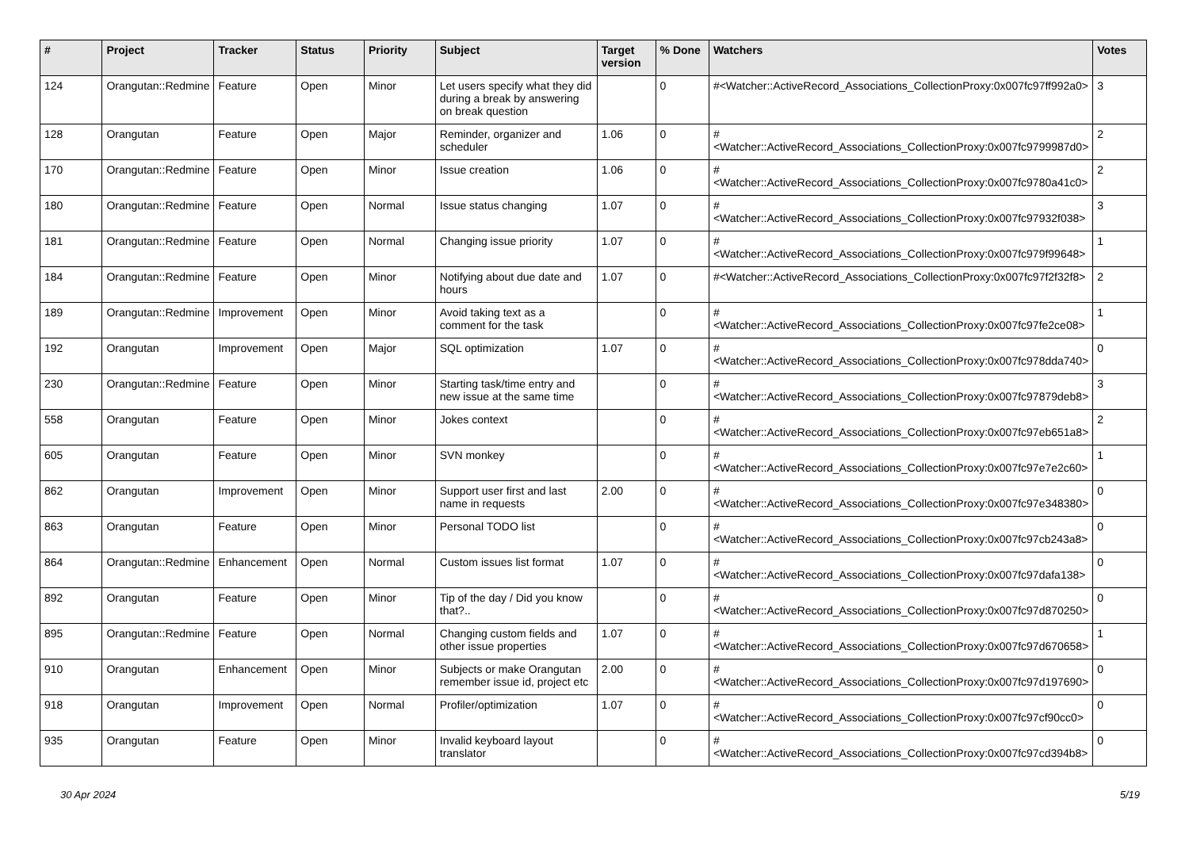| # | Project | Tracker | Status | Priority | Subject | Target version | % Done | Watchers | Votes |
| --- | --- | --- | --- | --- | --- | --- | --- | --- | --- |
| 124 | Orangutan::Redmine | Feature | Open | Minor | Let users specify what they did during a break by answering on break question | | 0 | #<Watcher::ActiveRecord_Associations_CollectionProxy:0x007fc97ff992a0> | 3 |
| 128 | Orangutan | Feature | Open | Major | Reminder, organizer and scheduler | 1.06 | 0 | #<Watcher::ActiveRecord_Associations_CollectionProxy:0x007fc9799987d0> | 2 |
| 170 | Orangutan::Redmine | Feature | Open | Minor | Issue creation | 1.06 | 0 | #<Watcher::ActiveRecord_Associations_CollectionProxy:0x007fc9780a41c0> | 2 |
| 180 | Orangutan::Redmine | Feature | Open | Normal | Issue status changing | 1.07 | 0 | #<Watcher::ActiveRecord_Associations_CollectionProxy:0x007fc97932f038> | 3 |
| 181 | Orangutan::Redmine | Feature | Open | Normal | Changing issue priority | 1.07 | 0 | #<Watcher::ActiveRecord_Associations_CollectionProxy:0x007fc979f99648> | 1 |
| 184 | Orangutan::Redmine | Feature | Open | Minor | Notifying about due date and hours | 1.07 | 0 | #<Watcher::ActiveRecord_Associations_CollectionProxy:0x007fc97f2f32f8> | 2 |
| 189 | Orangutan::Redmine | Improvement | Open | Minor | Avoid taking text as a comment for the task | | 0 | #<Watcher::ActiveRecord_Associations_CollectionProxy:0x007fc97fe2ce08> | 1 |
| 192 | Orangutan | Improvement | Open | Major | SQL optimization | 1.07 | 0 | #<Watcher::ActiveRecord_Associations_CollectionProxy:0x007fc978dda740> | 0 |
| 230 | Orangutan::Redmine | Feature | Open | Minor | Starting task/time entry and new issue at the same time | | 0 | #<Watcher::ActiveRecord_Associations_CollectionProxy:0x007fc97879deb8> | 3 |
| 558 | Orangutan | Feature | Open | Minor | Jokes context | | 0 | #<Watcher::ActiveRecord_Associations_CollectionProxy:0x007fc97eb651a8> | 2 |
| 605 | Orangutan | Feature | Open | Minor | SVN monkey | | 0 | #<Watcher::ActiveRecord_Associations_CollectionProxy:0x007fc97e7e2c60> | 1 |
| 862 | Orangutan | Improvement | Open | Minor | Support user first and last name in requests | 2.00 | 0 | #<Watcher::ActiveRecord_Associations_CollectionProxy:0x007fc97e348380> | 0 |
| 863 | Orangutan | Feature | Open | Minor | Personal TODO list | | 0 | #<Watcher::ActiveRecord_Associations_CollectionProxy:0x007fc97cb243a8> | 0 |
| 864 | Orangutan::Redmine | Enhancement | Open | Normal | Custom issues list format | 1.07 | 0 | #<Watcher::ActiveRecord_Associations_CollectionProxy:0x007fc97dafa138> | 0 |
| 892 | Orangutan | Feature | Open | Minor | Tip of the day / Did you know that?.. | | 0 | #<Watcher::ActiveRecord_Associations_CollectionProxy:0x007fc97d870250> | 0 |
| 895 | Orangutan::Redmine | Feature | Open | Normal | Changing custom fields and other issue properties | 1.07 | 0 | #<Watcher::ActiveRecord_Associations_CollectionProxy:0x007fc97d670658> | 1 |
| 910 | Orangutan | Enhancement | Open | Minor | Subjects or make Orangutan remember issue id, project etc | 2.00 | 0 | #<Watcher::ActiveRecord_Associations_CollectionProxy:0x007fc97d197690> | 0 |
| 918 | Orangutan | Improvement | Open | Normal | Profiler/optimization | 1.07 | 0 | #<Watcher::ActiveRecord_Associations_CollectionProxy:0x007fc97cf90cc0> | 0 |
| 935 | Orangutan | Feature | Open | Minor | Invalid keyboard layout translator | | 0 | #<Watcher::ActiveRecord_Associations_CollectionProxy:0x007fc97cd394b8> | 0 |
30 Apr 2024 5/19